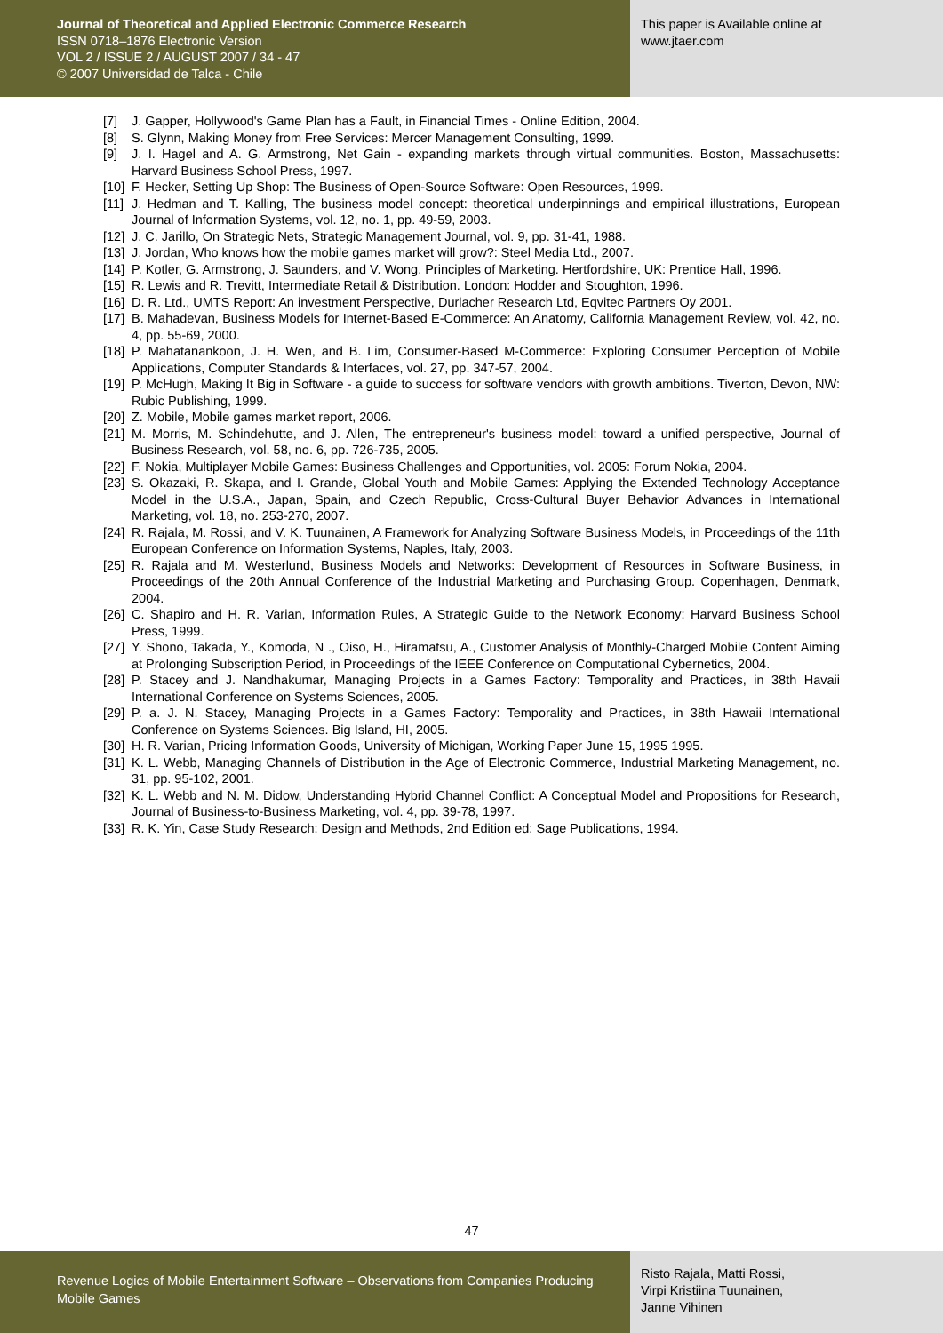Journal of Theoretical and Applied Electronic Commerce Research
ISSN 0718–1876 Electronic Version
VOL 2 / ISSUE 2 / AUGUST 2007 / 34 - 47
© 2007 Universidad de Talca - Chile
This paper is Available online at
www.jtaer.com
[7] J. Gapper, Hollywood's Game Plan has a Fault, in Financial Times - Online Edition, 2004.
[8] S. Glynn, Making Money from Free Services: Mercer Management Consulting, 1999.
[9] J. I. Hagel and A. G. Armstrong, Net Gain - expanding markets through virtual communities. Boston, Massachusetts: Harvard Business School Press, 1997.
[10] F. Hecker, Setting Up Shop: The Business of Open-Source Software: Open Resources, 1999.
[11] J. Hedman and T. Kalling, The business model concept: theoretical underpinnings and empirical illustrations, European Journal of Information Systems, vol. 12, no. 1, pp. 49-59, 2003.
[12] J. C. Jarillo, On Strategic Nets, Strategic Management Journal, vol. 9, pp. 31-41, 1988.
[13] J. Jordan, Who knows how the mobile games market will grow?: Steel Media Ltd., 2007.
[14] P. Kotler, G. Armstrong, J. Saunders, and V. Wong, Principles of Marketing. Hertfordshire, UK: Prentice Hall, 1996.
[15] R. Lewis and R. Trevitt, Intermediate Retail & Distribution. London: Hodder and Stoughton, 1996.
[16] D. R. Ltd., UMTS Report: An investment Perspective, Durlacher Research Ltd, Eqvitec Partners Oy 2001.
[17] B. Mahadevan, Business Models for Internet-Based E-Commerce: An Anatomy, California Management Review, vol. 42, no. 4, pp. 55-69, 2000.
[18] P. Mahatanankoon, J. H. Wen, and B. Lim, Consumer-Based M-Commerce: Exploring Consumer Perception of Mobile Applications, Computer Standards & Interfaces, vol. 27, pp. 347-57, 2004.
[19] P. McHugh, Making It Big in Software - a guide to success for software vendors with growth ambitions. Tiverton, Devon, NW: Rubic Publishing, 1999.
[20] Z. Mobile, Mobile games market report, 2006.
[21] M. Morris, M. Schindehutte, and J. Allen, The entrepreneur's business model: toward a unified perspective, Journal of Business Research, vol. 58, no. 6, pp. 726-735, 2005.
[22] F. Nokia, Multiplayer Mobile Games: Business Challenges and Opportunities, vol. 2005: Forum Nokia, 2004.
[23] S. Okazaki, R. Skapa, and I. Grande, Global Youth and Mobile Games: Applying the Extended Technology Acceptance Model in the U.S.A., Japan, Spain, and Czech Republic, Cross-Cultural Buyer Behavior Advances in International Marketing, vol. 18, no. 253-270, 2007.
[24] R. Rajala, M. Rossi, and V. K. Tuunainen, A Framework for Analyzing Software Business Models, in Proceedings of the 11th European Conference on Information Systems, Naples, Italy, 2003.
[25] R. Rajala and M. Westerlund, Business Models and Networks: Development of Resources in Software Business, in Proceedings of the 20th Annual Conference of the Industrial Marketing and Purchasing Group. Copenhagen, Denmark, 2004.
[26] C. Shapiro and H. R. Varian, Information Rules, A Strategic Guide to the Network Economy: Harvard Business School Press, 1999.
[27] Y. Shono, Takada, Y., Komoda, N ., Oiso, H., Hiramatsu, A., Customer Analysis of Monthly-Charged Mobile Content Aiming at Prolonging Subscription Period, in Proceedings of the IEEE Conference on Computational Cybernetics, 2004.
[28] P. Stacey and J. Nandhakumar, Managing Projects in a Games Factory: Temporality and Practices, in 38th Havaii International Conference on Systems Sciences, 2005.
[29] P. a. J. N. Stacey, Managing Projects in a Games Factory: Temporality and Practices, in 38th Hawaii International Conference on Systems Sciences. Big Island, HI, 2005.
[30] H. R. Varian, Pricing Information Goods, University of Michigan, Working Paper June 15, 1995 1995.
[31] K. L. Webb, Managing Channels of Distribution in the Age of Electronic Commerce, Industrial Marketing Management, no. 31, pp. 95-102, 2001.
[32] K. L. Webb and N. M. Didow, Understanding Hybrid Channel Conflict: A Conceptual Model and Propositions for Research, Journal of Business-to-Business Marketing, vol. 4, pp. 39-78, 1997.
[33] R. K. Yin, Case Study Research: Design and Methods, 2nd Edition ed: Sage Publications, 1994.
47
Revenue Logics of Mobile Entertainment Software – Observations from Companies Producing Mobile Games
Risto Rajala, Matti Rossi,
Virpi Kristiina Tuunainen,
Janne Vihinen